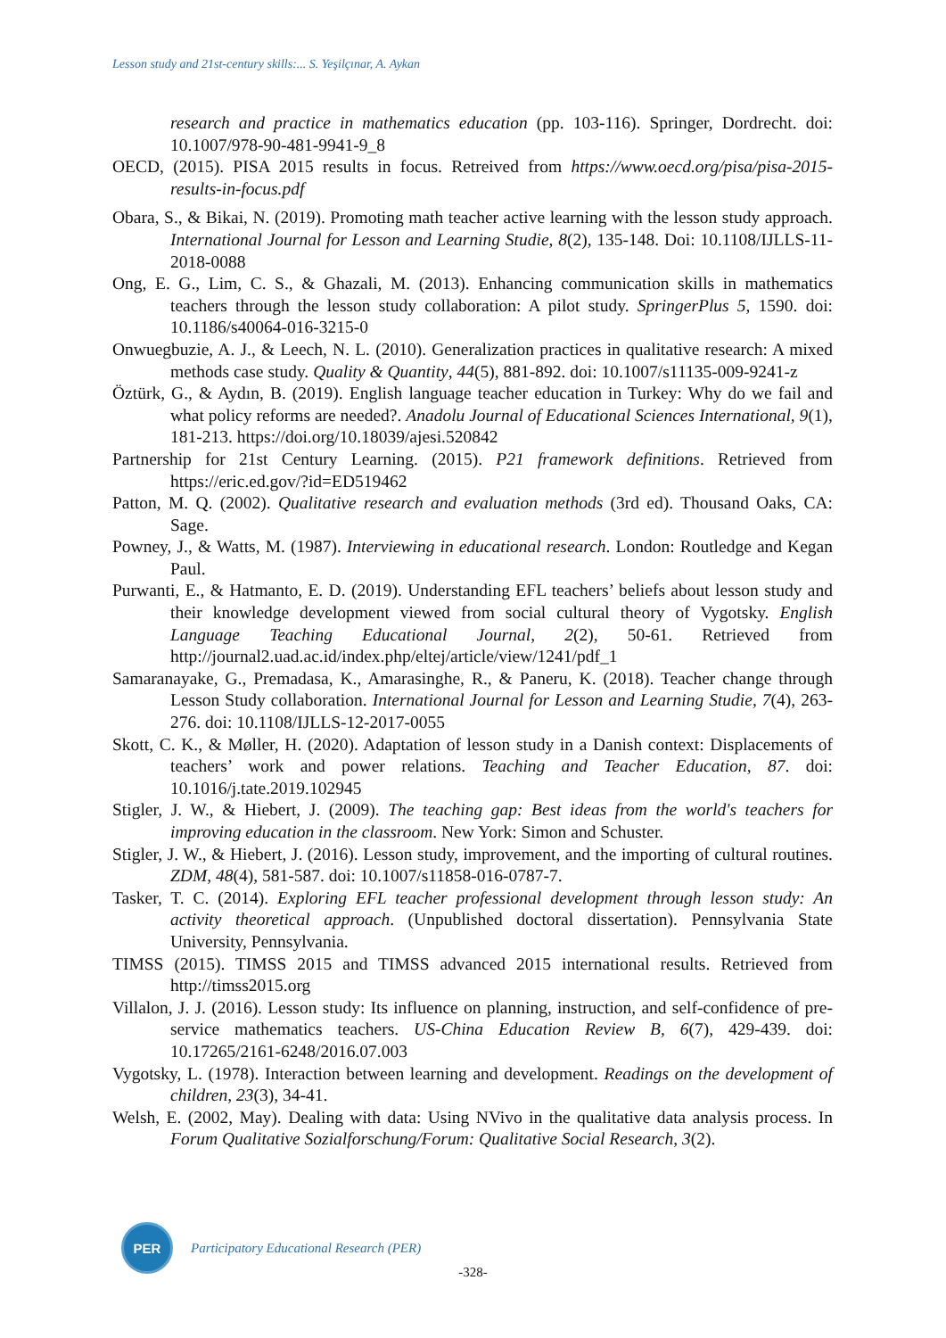Lesson study and 21st-century skills:... S. Yeşilçınar, A. Aykan
research and practice in mathematics education (pp. 103-116). Springer, Dordrecht. doi: 10.1007/978-90-481-9941-9_8
OECD, (2015). PISA 2015 results in focus. Retreived from https://www.oecd.org/pisa/pisa-2015-results-in-focus.pdf
Obara, S., & Bikai, N. (2019). Promoting math teacher active learning with the lesson study approach. International Journal for Lesson and Learning Studie, 8(2), 135-148. Doi: 10.1108/IJLLS-11-2018-0088
Ong, E. G., Lim, C. S., & Ghazali, M. (2013). Enhancing communication skills in mathematics teachers through the lesson study collaboration: A pilot study. SpringerPlus 5, 1590. doi: 10.1186/s40064-016-3215-0
Onwuegbuzie, A. J., & Leech, N. L. (2010). Generalization practices in qualitative research: A mixed methods case study. Quality & Quantity, 44(5), 881-892. doi: 10.1007/s11135-009-9241-z
Öztürk, G., & Aydın, B. (2019). English language teacher education in Turkey: Why do we fail and what policy reforms are needed?. Anadolu Journal of Educational Sciences International, 9(1), 181-213. https://doi.org/10.18039/ajesi.520842
Partnership for 21st Century Learning. (2015). P21 framework definitions. Retrieved from https://eric.ed.gov/?id=ED519462
Patton, M. Q. (2002). Qualitative research and evaluation methods (3rd ed). Thousand Oaks, CA: Sage.
Powney, J., & Watts, M. (1987). Interviewing in educational research. London: Routledge and Kegan Paul.
Purwanti, E., & Hatmanto, E. D. (2019). Understanding EFL teachers’ beliefs about lesson study and their knowledge development viewed from social cultural theory of Vygotsky. English Language Teaching Educational Journal, 2(2), 50-61. Retrieved from http://journal2.uad.ac.id/index.php/eltej/article/view/1241/pdf_1
Samaranayake, G., Premadasa, K., Amarasinghe, R., & Paneru, K. (2018). Teacher change through Lesson Study collaboration. International Journal for Lesson and Learning Studie, 7(4), 263-276. doi: 10.1108/IJLLS-12-2017-0055
Skott, C. K., & Møller, H. (2020). Adaptation of lesson study in a Danish context: Displacements of teachers’ work and power relations. Teaching and Teacher Education, 87. doi: 10.1016/j.tate.2019.102945
Stigler, J. W., & Hiebert, J. (2009). The teaching gap: Best ideas from the world's teachers for improving education in the classroom. New York: Simon and Schuster.
Stigler, J. W., & Hiebert, J. (2016). Lesson study, improvement, and the importing of cultural routines. ZDM, 48(4), 581-587. doi: 10.1007/s11858-016-0787-7.
Tasker, T. C. (2014). Exploring EFL teacher professional development through lesson study: An activity theoretical approach. (Unpublished doctoral dissertation). Pennsylvania State University, Pennsylvania.
TIMSS (2015). TIMSS 2015 and TIMSS advanced 2015 international results. Retrieved from http://timss2015.org
Villalon, J. J. (2016). Lesson study: Its influence on planning, instruction, and self-confidence of pre-service mathematics teachers. US-China Education Review B, 6(7), 429-439. doi: 10.17265/2161-6248/2016.07.003
Vygotsky, L. (1978). Interaction between learning and development. Readings on the development of children, 23(3), 34-41.
Welsh, E. (2002, May). Dealing with data: Using NVivo in the qualitative data analysis process. In Forum Qualitative Sozialforschung/Forum: Qualitative Social Research, 3(2).
PER
Participatory Educational Research (PER)
-328-